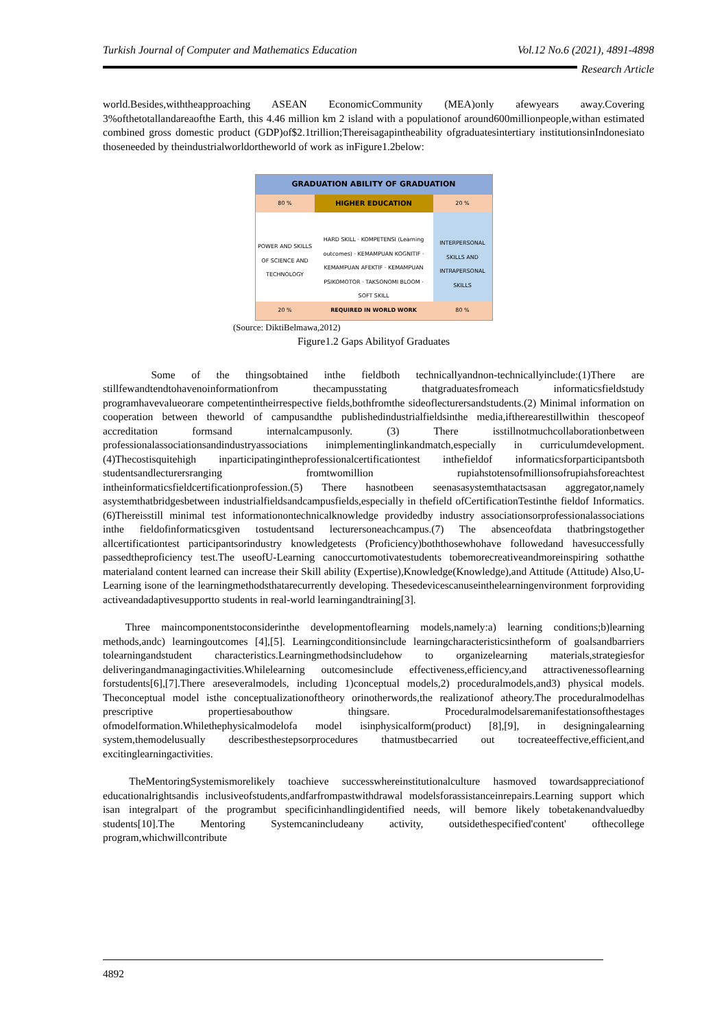Turkish Journal of Computer and Mathematics Education Vol.12 No.6 (2021), 4891-4898
Research Article
world.Besides,withtheapproaching ASEAN EconomicCommunity (MEA)only afewyears away.Covering 3%ofthetotallandareaofthe Earth, this 4.46 million km 2 island with a populationof around600millionpeople,withan estimated combined gross domestic product (GDP)of$2.1trillion;Thereisagapintheability ofgraduatesintertiary institutionsinIndonesiato thoseneeded by theindustrialworldortheworld of work as inFigure1.2below:
GRADUATION ABILITY OF GRADUATION
80 %
HIGHER EDUCATION
20 %
POWER AND SKILLS OF SCIENCE AND TECHNOLOGY
HARD SKILL · KOMPETENSI (Learning outcomes) · KEMAMPUAN KOGNITIF · KEMAMPUAN AFEKTIF · KEMAMPUAN PSIKOMOTOR · TAKSONOMI BLOOM · SOFT SKILL
INTERPERSONAL SKILLS AND INTRAPERSONAL SKILLS
20 % REQUIRED IN WORLD WORK 80 %
(Source: DiktiBelmawa,2012)
Figure1.2 Gaps Abilityof Graduates
Some of the thingsobtained inthe fieldboth technicallyandnon-technicallyinclude:(1)There are stillfewandtendtohavenoinformationfrom thecampusstating thatgraduatesfromeach informaticsfieldstudy programhavevalueorare competentintheirrespective fields,bothfromthe sideoflecturersandstudents.(2) Minimal information on cooperation between theworld of campusandthe publishedindustrialfieldsinthe media,iftherearestillwithin thescopeof accreditation formsand internalcampusonly. (3) There isstillnotmuchcollaborationbetween professionalassociationsandindustryassociations inimplementinglinkandmatch,especially in curriculumdevelopment.(4)Thecostisquitehigh inparticipatingintheprofessionalcertificationtest inthefieldof informaticsforparticipantsboth studentsandlecturersranging fromtwomillion rupiahstotensofmillionsofrupiahsforeachtest intheinformaticsfieldcertificationprofession.(5) There hasnotbeen seenasasystemthatactsasan aggregator,namely asystemthatbridgesbetween industrialfieldsandcampusfields,especially in thefield ofCertificationTestinthe fieldof Informatics.(6)Thereisstill minimal test informationontechnicalknowledge providedby industry associationsorprofessionalassociations inthe fieldofinformaticsgiven tostudentsand lecturersoneachcampus.(7) The absenceofdata thatbringstogether allcertificationtest participantsorindustry knowledgetests (Proficiency)boththosewhohave followedand havesuccessfully passedtheproficiency test.The useofU-Learning canoccurtomotivatestudents tobemorecreativeandmoreinspiring sothatthe materialand content learned can increase their Skill ability (Expertise),Knowledge(Knowledge),and Attitude (Attitude) Also,U-Learning isone of the learningmethodsthatarecurrently developing. Thesedevicescanuseinthelearningenvironment forproviding activeandadaptivesupportto students in real-world learningandtraining[3].
Three maincomponentstoconsiderinthe developmentoflearning models,namely:a) learning conditions;b)learning methods,andc) learningoutcomes [4],[5]. Learningconditionsinclude learningcharacteristicsintheform of goalsandbarriers tolearningandstudent characteristics.Learningmethodsincludehow to organizelearning materials,strategiesfor deliveringandmanagingactivities.Whilelearning outcomesinclude effectiveness,efficiency,and attractivenessoflearning forstudents[6],[7].There areseveralmodels, including 1)conceptual models,2) proceduralmodels,and3) physical models. Theconceptual model isthe conceptualizationoftheory orinotherwords,the realizationof atheory.The proceduralmodelhas prescriptive propertiesabouthow thingsare. Proceduralmodelsaremanifestationsofthestages ofmodelformation.Whilethephysicalmodelofa model isinphysicalform(product) [8],[9], in designingalearning system,themodelusually describesthestepsorprocedures thatmustbecarried out tocreateeffective,efficient,and excitinglearningactivities.
TheMentoringSystemismorelikely toachieve successwhereinstitutionalculture hasmoved towardsappreciationof educationalrightsandis inclusiveofstudents,andfarfrompastwithdrawal modelsforassistanceinrepairs.Learning support which isan integralpart of the programbut specificinhandlingidentified needs, will bemore likely tobetakenandvaluedby students[10].The Mentoring Systemcanincludeany activity, outsidethespecified'content' ofthecollege program,whichwillcontribute
4892